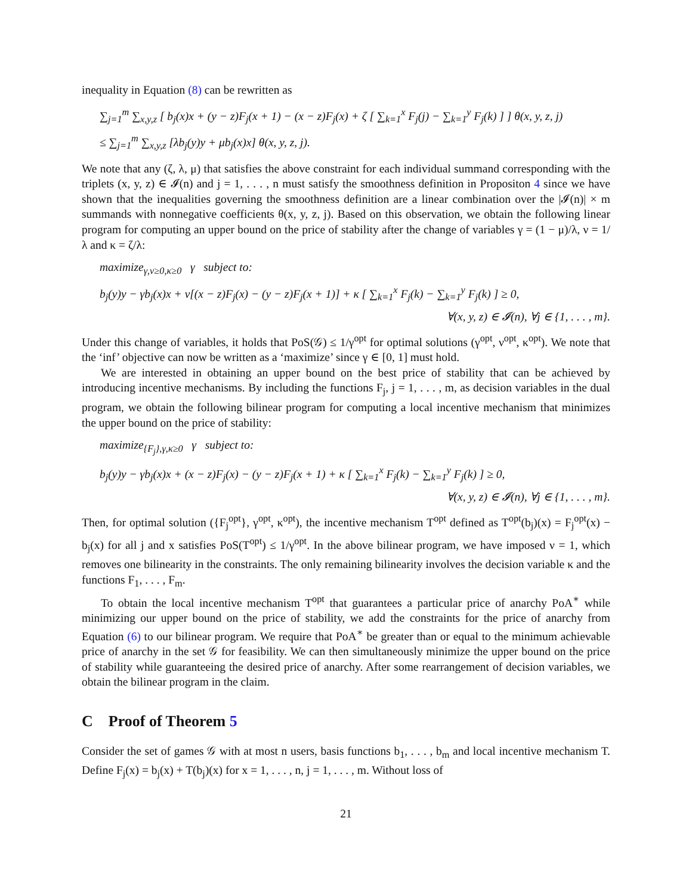inequality in Equation (8) can be rewritten as
∑<sub>j=1</sub><sup>m</sup> ∑<sub>x,y,z</sub> [ b<sub>j</sub>(x)x + (y − z)F<sub>j</sub>(x + 1) − (x − z)F<sub>j</sub>(x) + ζ [ ∑<sub>k=1</sub><sup>x</sup> F<sub>j</sub>(j) − ∑<sub>k=1</sub><sup>y</sup> F<sub>j</sub>(k) ] ] θ(x, y, z, j)
≤ ∑<sub>j=1</sub><sup>m</sup> ∑<sub>x,y,z</sub> [λb<sub>j</sub>(y)y + μb<sub>j</sub>(x)x] θ(x, y, z, j).
We note that any (ζ, λ, μ) that satisfies the above constraint for each individual summand corresponding with the triplets (x, y, z) ∈ 𝓘(n) and j = 1, . . . , n must satisfy the smoothness definition in Propositon 4 since we have shown that the inequalities governing the smoothness definition are a linear combination over the |𝓘(n)| × m summands with nonnegative coefficients θ(x, y, z, j). Based on this observation, we obtain the following linear program for computing an upper bound on the price of stability after the change of variables γ = (1 − μ)/λ, ν = 1/λ and κ = ζ/λ:
maximize<sub>γ,ν≥0,κ≥0</sub> γ subject to:
b<sub>j</sub>(y)y − γb<sub>j</sub>(x)x + ν[(x − z)F<sub>j</sub>(x) − (y − z)F<sub>j</sub>(x + 1)] + κ [ ∑<sub>k=1</sub><sup>x</sup> F<sub>j</sub>(k) − ∑<sub>k=1</sub><sup>y</sup> F<sub>j</sub>(k) ] ≥ 0,
∀(x, y, z) ∈ 𝓘(n), ∀j ∈ {1, . . . , m}.
Under this change of variables, it holds that PoS(𝒢) ≤ 1/γ<sup>opt</sup> for optimal solutions (γ<sup>opt</sup>, ν<sup>opt</sup>, κ<sup>opt</sup>). We note that the ‘inf’ objective can now be written as a ‘maximize’ since γ ∈ [0, 1] must hold.
We are interested in obtaining an upper bound on the best price of stability that can be achieved by introducing incentive mechanisms. By including the functions F<sub>j</sub>, j = 1, . . . , m, as decision variables in the dual program, we obtain the following bilinear program for computing a local incentive mechanism that minimizes the upper bound on the price of stability:
maximize<sub>{F<sub>j</sub>},γ,κ≥0</sub> γ subject to:
b<sub>j</sub>(y)y − γb<sub>j</sub>(x)x + (x − z)F<sub>j</sub>(x) − (y − z)F<sub>j</sub>(x + 1) + κ [ ∑<sub>k=1</sub><sup>x</sup> F<sub>j</sub>(k) − ∑<sub>k=1</sub><sup>y</sup> F<sub>j</sub>(k) ] ≥ 0,
∀(x, y, z) ∈ 𝓘(n), ∀j ∈ {1, . . . , m}.
Then, for optimal solution ({F<sub>j</sub><sup>opt</sup>}, γ<sup>opt</sup>, κ<sup>opt</sup>), the incentive mechanism T<sup>opt</sup> defined as T<sup>opt</sup>(b<sub>j</sub>)(x) = F<sub>j</sub><sup>opt</sup>(x) − b<sub>j</sub>(x) for all j and x satisfies PoS(T<sup>opt</sup>) ≤ 1/γ<sup>opt</sup>. In the above bilinear program, we have imposed ν = 1, which removes one bilinearity in the constraints. The only remaining bilinearity involves the decision variable κ and the functions F<sub>1</sub>, . . . , F<sub>m</sub>.
To obtain the local incentive mechanism T<sup>opt</sup> that guarantees a particular price of anarchy PoA<sup>∗</sup> while minimizing our upper bound on the price of stability, we add the constraints for the price of anarchy from Equation (6) to our bilinear program. We require that PoA<sup>∗</sup> be greater than or equal to the minimum achievable price of anarchy in the set 𝒢 for feasibility. We can then simultaneously minimize the upper bound on the price of stability while guaranteeing the desired price of anarchy. After some rearrangement of decision variables, we obtain the bilinear program in the claim.
C Proof of Theorem 5
Consider the set of games 𝒢 with at most n users, basis functions b<sub>1</sub>, . . . , b<sub>m</sub> and local incentive mechanism T. Define F<sub>j</sub>(x) = b<sub>j</sub>(x) + T(b<sub>j</sub>)(x) for x = 1, . . . , n, j = 1, . . . , m. Without loss of
21